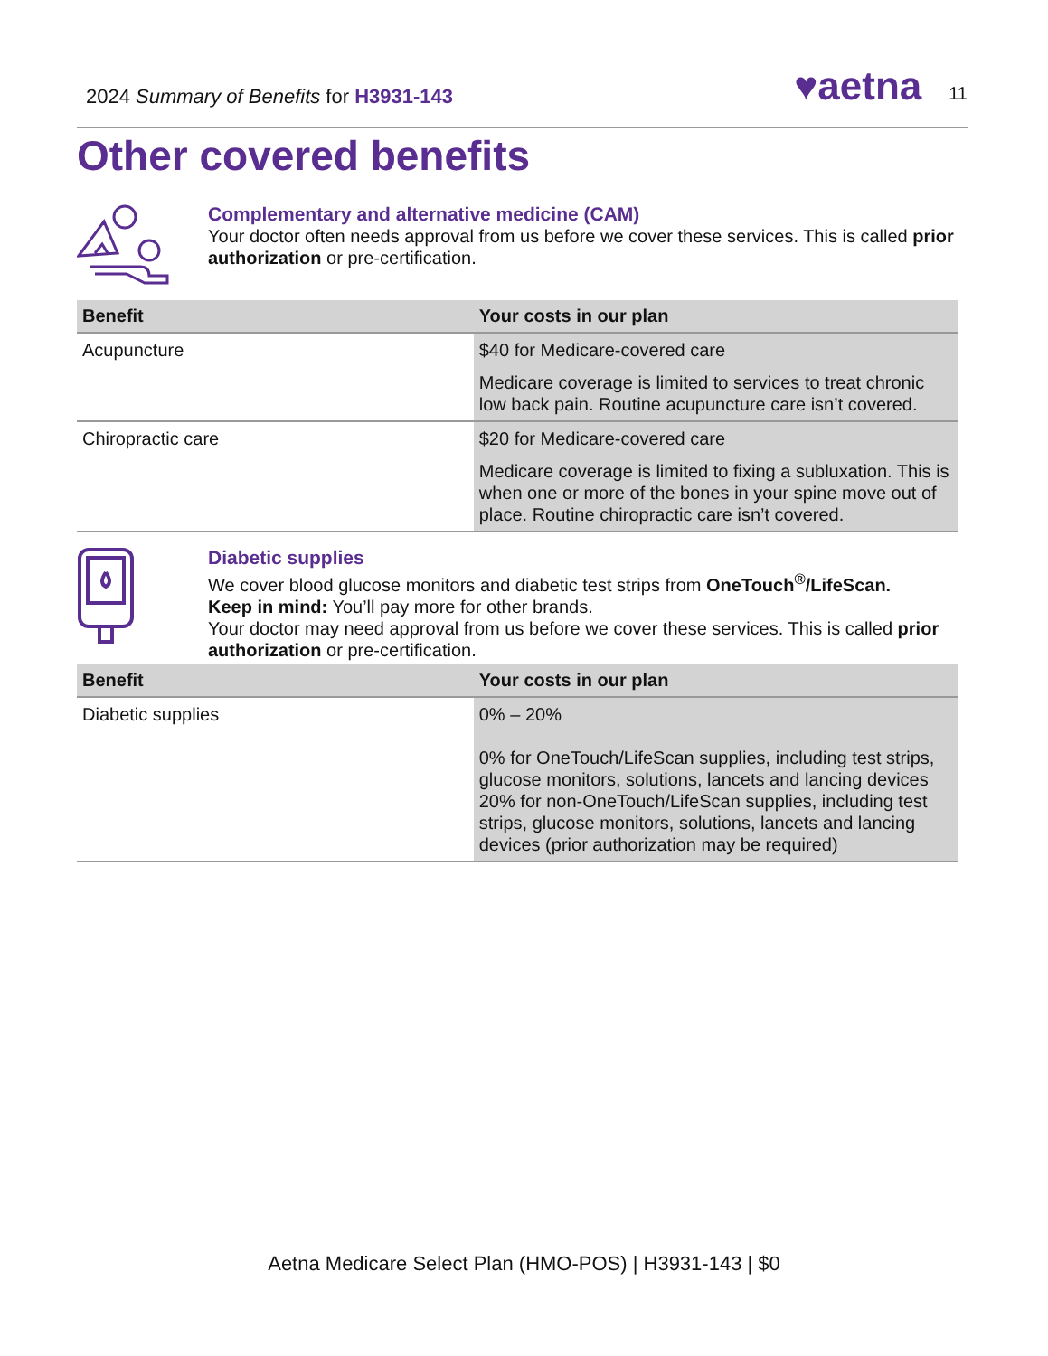2024 Summary of Benefits for H3931-143
♥aetna 11
Other covered benefits
Complementary and alternative medicine (CAM)
Your doctor often needs approval from us before we cover these services. This is called prior authorization or pre-certification.
| Benefit | Your costs in our plan |
| --- | --- |
| Acupuncture | $40 for Medicare-covered care Medicare coverage is limited to services to treat chronic low back pain. Routine acupuncture care isn’t covered. |
| Chiropractic care | $20 for Medicare-covered care Medicare coverage is limited to fixing a subluxation. This is when one or more of the bones in your spine move out of place. Routine chiropractic care isn’t covered. |
Diabetic supplies
We cover blood glucose monitors and diabetic test strips from OneTouch<sup>®</sup>/LifeScan.
Keep in mind: You’ll pay more for other brands.
Your doctor may need approval from us before we cover these services. This is called prior authorization or pre-certification.
| Benefit | Your costs in our plan |
| --- | --- |
| Diabetic supplies | 0% – 20% 0% for OneTouch/LifeScan supplies, including test strips, glucose monitors, solutions, lancets and lancing devices 20% for non-OneTouch/LifeScan supplies, including test strips, glucose monitors, solutions, lancets and lancing devices (prior authorization may be required) |
Aetna Medicare Select Plan (HMO-POS) | H3931-143 | $0